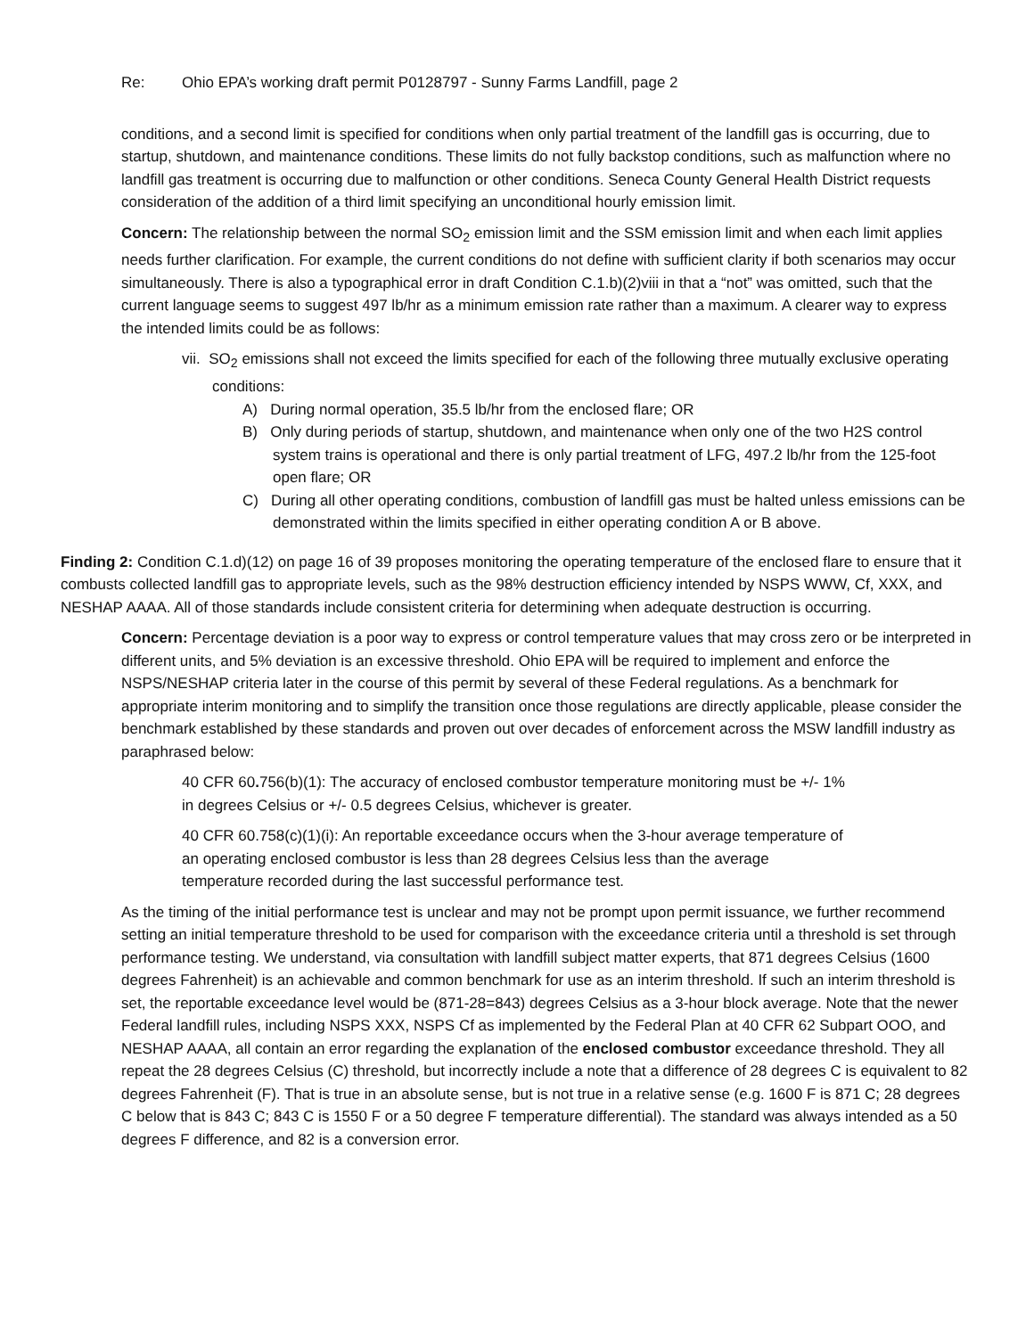Re: Ohio EPA’s working draft permit P0128797 - Sunny Farms Landfill, page 2
conditions, and a second limit is specified for conditions when only partial treatment of the landfill gas is occurring, due to startup, shutdown, and maintenance conditions. These limits do not fully backstop conditions, such as malfunction where no landfill gas treatment is occurring due to malfunction or other conditions. Seneca County General Health District requests consideration of the addition of a third limit specifying an unconditional hourly emission limit.
Concern: The relationship between the normal SO<sub>2</sub> emission limit and the SSM emission limit and when each limit applies needs further clarification. For example, the current conditions do not define with sufficient clarity if both scenarios may occur simultaneously. There is also a typographical error in draft Condition C.1.b)(2)viii in that a “not” was omitted, such that the current language seems to suggest 497 lb/hr as a minimum emission rate rather than a maximum. A clearer way to express the intended limits could be as follows:
vii. SO<sub>2</sub> emissions shall not exceed the limits specified for each of the following three mutually exclusive operating conditions:
A) During normal operation, 35.5 lb/hr from the enclosed flare; OR
B) Only during periods of startup, shutdown, and maintenance when only one of the two H2S control system trains is operational and there is only partial treatment of LFG, 497.2 lb/hr from the 125-foot open flare; OR
C) During all other operating conditions, combustion of landfill gas must be halted unless emissions can be demonstrated within the limits specified in either operating condition A or B above.
Finding 2: Condition C.1.d)(12) on page 16 of 39 proposes monitoring the operating temperature of the enclosed flare to ensure that it combusts collected landfill gas to appropriate levels, such as the 98% destruction efficiency intended by NSPS WWW, Cf, XXX, and NESHAP AAAA. All of those standards include consistent criteria for determining when adequate destruction is occurring.
Concern: Percentage deviation is a poor way to express or control temperature values that may cross zero or be interpreted in different units, and 5% deviation is an excessive threshold. Ohio EPA will be required to implement and enforce the NSPS/NESHAP criteria later in the course of this permit by several of these Federal regulations. As a benchmark for appropriate interim monitoring and to simplify the transition once those regulations are directly applicable, please consider the benchmark established by these standards and proven out over decades of enforcement across the MSW landfill industry as paraphrased below:
40 CFR 60. 756(b)(1): The accuracy of enclosed combustor temperature monitoring must be +/- 1% in degrees Celsius or +/- 0.5 degrees Celsius, whichever is greater.
40 CFR 60.758(c)(1)(i): An reportable exceedance occurs when the 3-hour average temperature of an operating enclosed combustor is less than 28 degrees Celsius less than the average temperature recorded during the last successful performance test.
As the timing of the initial performance test is unclear and may not be prompt upon permit issuance, we further recommend setting an initial temperature threshold to be used for comparison with the exceedance criteria until a threshold is set through performance testing. We understand, via consultation with landfill subject matter experts, that 871 degrees Celsius (1600 degrees Fahrenheit) is an achievable and common benchmark for use as an interim threshold. If such an interim threshold is set, the reportable exceedance level would be (871-28=843) degrees Celsius as a 3-hour block average. Note that the newer Federal landfill rules, including NSPS XXX, NSPS Cf as implemented by the Federal Plan at 40 CFR 62 Subpart OOO, and NESHAP AAAA, all contain an error regarding the explanation of the enclosed combustor exceedance threshold. They all repeat the 28 degrees Celsius (C) threshold, but incorrectly include a note that a difference of 28 degrees C is equivalent to 82 degrees Fahrenheit (F). That is true in an absolute sense, but is not true in a relative sense (e.g. 1600 F is 871 C; 28 degrees C below that is 843 C; 843 C is 1550 F or a 50 degree F temperature differential). The standard was always intended as a 50 degrees F difference, and 82 is a conversion error.